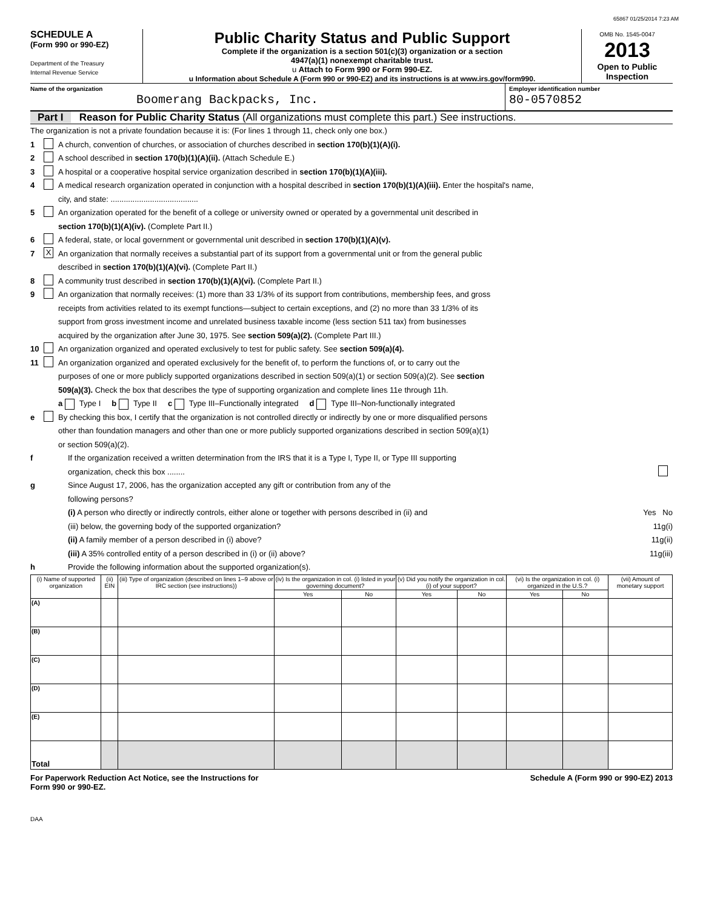65867 01/25/2014 7:23 AM
SCHEDULE A
(Form 990 or 990-EZ)
Department of the Treasury
Internal Revenue Service
Public Charity Status and Public Support
Complete if the organization is a section 501(c)(3) organization or a section
4947(a)(1) nonexempt charitable trust.
u Attach to Form 990 or Form 990-EZ.
u Information about Schedule A (Form 990 or 990-EZ) and its instructions is at www.irs.gov/form990.
OMB No. 1545-0047
2013
Open to Public
Inspection
Name of the organization
Boomerang Backpacks, Inc.
Employer identification number
80-0570852
Part I Reason for Public Charity Status (All organizations must complete this part.) See instructions.
The organization is not a private foundation because it is: (For lines 1 through 11, check only one box.)
1 A church, convention of churches, or association of churches described in section 170(b)(1)(A)(i).
2 A school described in section 170(b)(1)(A)(ii). (Attach Schedule E.)
3 A hospital or a cooperative hospital service organization described in section 170(b)(1)(A)(iii).
4 A medical research organization operated in conjunction with a hospital described in section 170(b)(1)(A)(iii). Enter the hospital's name,
city, and state: ........................................
5 An organization operated for the benefit of a college or university owned or operated by a governmental unit described in
section 170(b)(1)(A)(iv). (Complete Part II.)
6 A federal, state, or local government or governmental unit described in section 170(b)(1)(A)(v).
7 X An organization that normally receives a substantial part of its support from a governmental unit or from the general public
described in section 170(b)(1)(A)(vi). (Complete Part II.)
8 A community trust described in section 170(b)(1)(A)(vi). (Complete Part II.)
9 An organization that normally receives: (1) more than 33 1/3% of its support from contributions, membership fees, and gross
receipts from activities related to its exempt functions—subject to certain exceptions, and (2) no more than 33 1/3% of its
support from gross investment income and unrelated business taxable income (less section 511 tax) from businesses
acquired by the organization after June 30, 1975. See section 509(a)(2). (Complete Part III.)
10 An organization organized and operated exclusively to test for public safety. See section 509(a)(4).
11 An organization organized and operated exclusively for the benefit of, to perform the functions of, or to carry out the
purposes of one or more publicly supported organizations described in section 509(a)(1) or section 509(a)(2). See section
509(a)(3). Check the box that describes the type of supporting organization and complete lines 11e through 11h.
a Type I b Type II c Type III–Functionally integrated d Type III–Non-functionally integrated
e By checking this box, I certify that the organization is not controlled directly or indirectly by one or more disqualified persons
other than foundation managers and other than one or more publicly supported organizations described in section 509(a)(1)
or section 509(a)(2).
f If the organization received a written determination from the IRS that it is a Type I, Type II, or Type III supporting
organization, check this box ........
g Since August 17, 2006, has the organization accepted any gift or contribution from any of the
following persons?
(i) A person who directly or indirectly controls, either alone or together with persons described in (ii) and Yes No
(iii) below, the governing body of the supported organization? 11g(i)
(ii) A family member of a person described in (i) above? 11g(ii)
(iii) A 35% controlled entity of a person described in (i) or (ii) above? 11g(iii)
h Provide the following information about the supported organization(s).
| (i) Name of supported organization | (ii) EIN | (iii) Type of organization (described on lines 1–9 above or IRC section (see instructions)) | (iv) Is the organization in col. (i) listed in your governing document? | | (v) Did you notify the organization in col. (i) of your support? | | (vi) Is the organization in col. (i) organized in the U.S.? | | (vii) Amount of monetary support |
| --- | --- | --- | --- | --- | --- | --- | --- | --- | --- |
| | | | Yes | No | Yes | No | Yes | No | |
| (A) | | | | | | | | | |
| (B) | | | | | | | | | |
| (C) | | | | | | | | | |
| (D) | | | | | | | | | |
| (E) | | | | | | | | | |
| Total | | | | | | | | | |
For Paperwork Reduction Act Notice, see the Instructions for
Form 990 or 990-EZ. Schedule A (Form 990 or 990-EZ) 2013
DAA